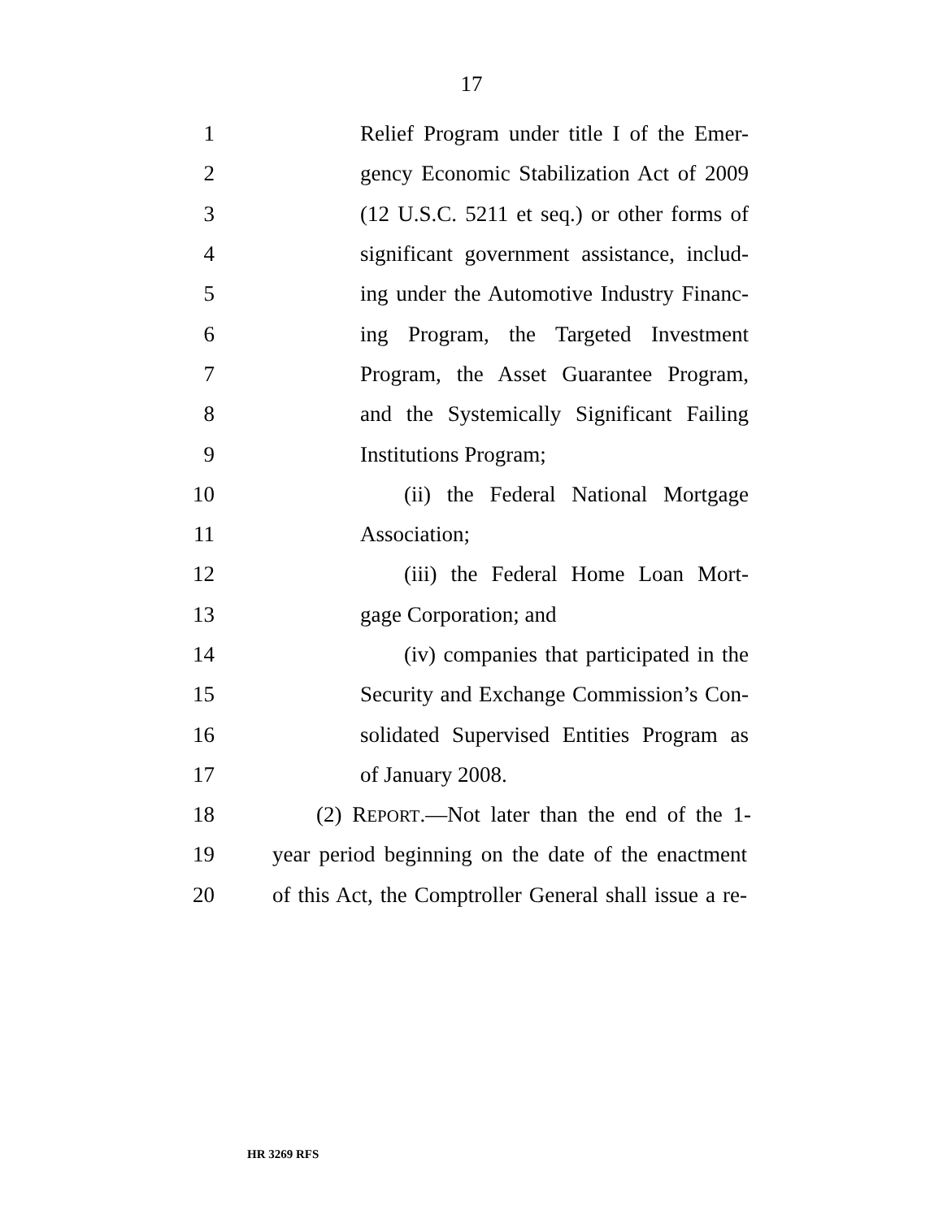17
1 Relief Program under title I of the Emer-
2 gency Economic Stabilization Act of 2009
3 (12 U.S.C. 5211 et seq.) or other forms of
4 significant government assistance, includ-
5 ing under the Automotive Industry Financ-
6 ing Program, the Targeted Investment
7 Program, the Asset Guarantee Program,
8 and the Systemically Significant Failing
9 Institutions Program;
10 (ii) the Federal National Mortgage
11 Association;
12 (iii) the Federal Home Loan Mort-
13 gage Corporation; and
14 (iv) companies that participated in the
15 Security and Exchange Commission’s Con-
16 solidated Supervised Entities Program as
17 of January 2008.
18 (2) REPORT.—Not later than the end of the 1-
19 year period beginning on the date of the enactment
20 of this Act, the Comptroller General shall issue a re-
HR 3269 RFS